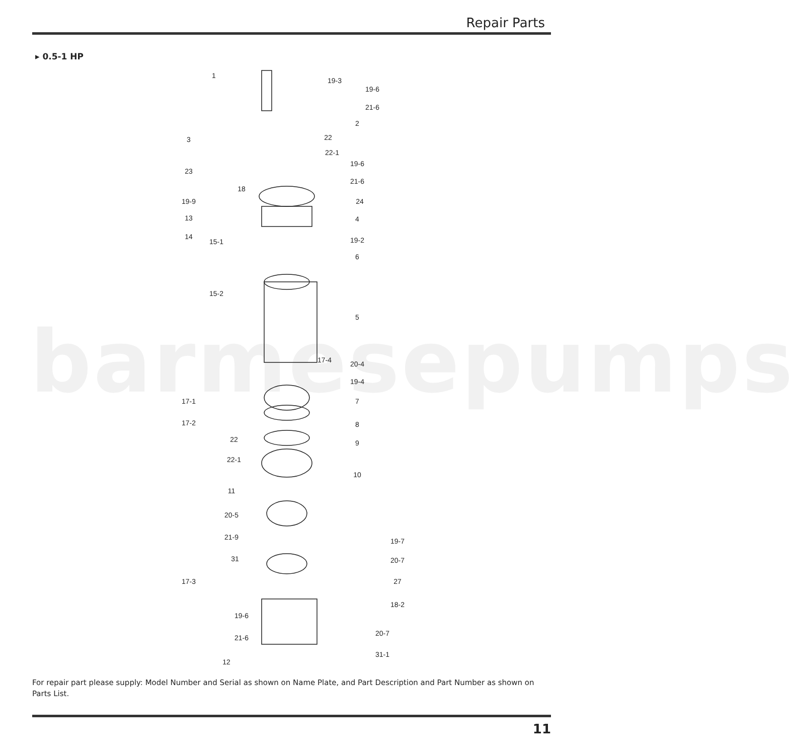Repair Parts
▸ 0.5-1 HP
barmesepumps
1
19-3
19-6
21-6
2
3
22
22-1
23
19-6
21-6
18
19-9
24
13
4
14
15-1
19-2
6
15-2
5
17-4
20-4
19-4
17-1
7
17-2
8
22
9
22-1
10
11
20-5
21-9
31
19-7
20-7
17-3
27
18-2
19-6
21-6
20-7
31-1
12
For repair part please supply: Model Number and Serial as shown on Name Plate, and Part Description and Part Number as shown on Parts List.
11